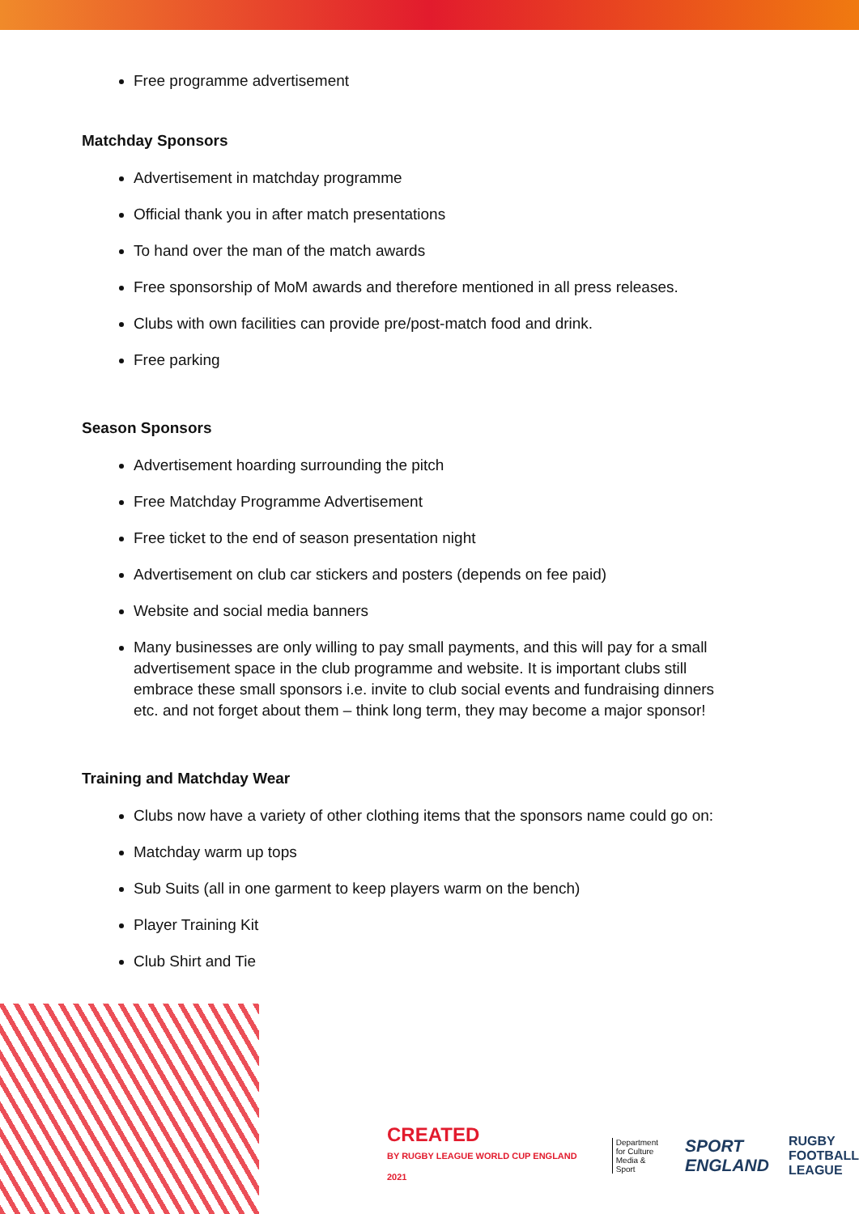Free programme advertisement
Matchday Sponsors
Advertisement in matchday programme
Official thank you in after match presentations
To hand over the man of the match awards
Free sponsorship of MoM awards and therefore mentioned in all press releases.
Clubs with own facilities can provide pre/post-match food and drink.
Free parking
Season Sponsors
Advertisement hoarding surrounding the pitch
Free Matchday Programme Advertisement
Free ticket to the end of season presentation night
Advertisement on club car stickers and posters (depends on fee paid)
Website and social media banners
Many businesses are only willing to pay small payments, and this will pay for a small advertisement space in the club programme and website. It is important clubs still embrace these small sponsors i.e. invite to club social events and fundraising dinners etc. and not forget about them – think long term, they may become a major sponsor!
Training and Matchday Wear
Clubs now have a variety of other clothing items that the sponsors name could go on:
Matchday warm up tops
Sub Suits (all in one garment to keep players warm on the bench)
Player Training Kit
Club Shirt and Tie
CREATED
BY RUGBY LEAGUE WORLD CUP ENGLAND 2021
Department
for Culture
Media & Sport
SPORT
ENGLAND
RUGBY
FOOTBALL
LEAGUE